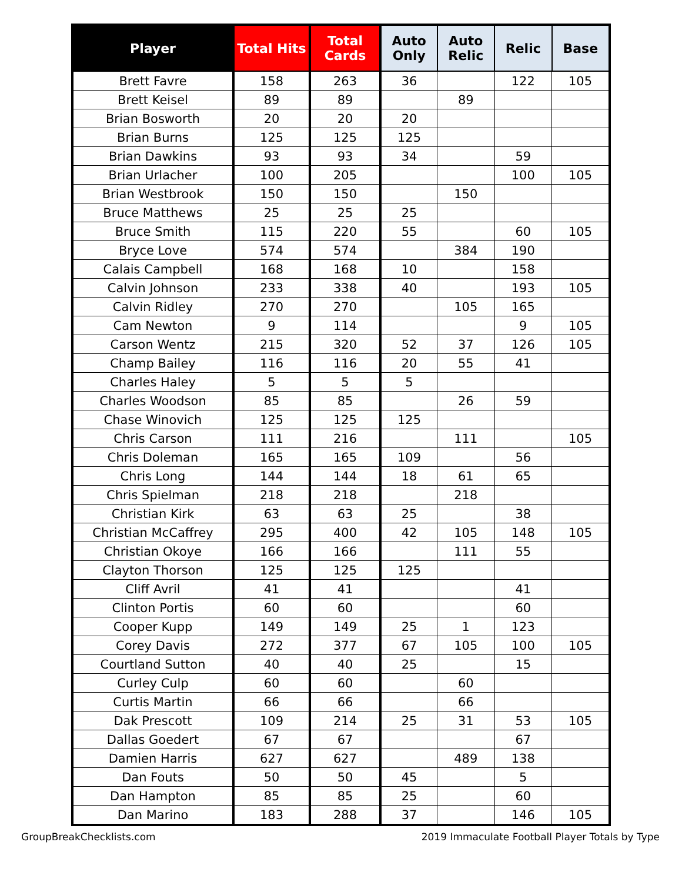| Player | Total Hits | Total Cards | Auto Only | Auto Relic | Relic | Base |
| --- | --- | --- | --- | --- | --- | --- |
| Brett Favre | 158 | 263 | 36 | | 122 | 105 |
| Brett Keisel | 89 | 89 | | 89 | | |
| Brian Bosworth | 20 | 20 | 20 | | | |
| Brian Burns | 125 | 125 | 125 | | | |
| Brian Dawkins | 93 | 93 | 34 | | 59 | |
| Brian Urlacher | 100 | 205 | | | 100 | 105 |
| Brian Westbrook | 150 | 150 | | 150 | | |
| Bruce Matthews | 25 | 25 | 25 | | | |
| Bruce Smith | 115 | 220 | 55 | | 60 | 105 |
| Bryce Love | 574 | 574 | | 384 | 190 | |
| Calais Campbell | 168 | 168 | 10 | | 158 | |
| Calvin Johnson | 233 | 338 | 40 | | 193 | 105 |
| Calvin Ridley | 270 | 270 | | 105 | 165 | |
| Cam Newton | 9 | 114 | | | 9 | 105 |
| Carson Wentz | 215 | 320 | 52 | 37 | 126 | 105 |
| Champ Bailey | 116 | 116 | 20 | 55 | 41 | |
| Charles Haley | 5 | 5 | 5 | | | |
| Charles Woodson | 85 | 85 | | 26 | 59 | |
| Chase Winovich | 125 | 125 | 125 | | | |
| Chris Carson | 111 | 216 | | 111 | | 105 |
| Chris Doleman | 165 | 165 | 109 | | 56 | |
| Chris Long | 144 | 144 | 18 | 61 | 65 | |
| Chris Spielman | 218 | 218 | | 218 | | |
| Christian Kirk | 63 | 63 | 25 | | 38 | |
| Christian McCaffrey | 295 | 400 | 42 | 105 | 148 | 105 |
| Christian Okoye | 166 | 166 | | 111 | 55 | |
| Clayton Thorson | 125 | 125 | 125 | | | |
| Cliff Avril | 41 | 41 | | | 41 | |
| Clinton Portis | 60 | 60 | | | 60 | |
| Cooper Kupp | 149 | 149 | 25 | 1 | 123 | |
| Corey Davis | 272 | 377 | 67 | 105 | 100 | 105 |
| Courtland Sutton | 40 | 40 | 25 | | 15 | |
| Curley Culp | 60 | 60 | | 60 | | |
| Curtis Martin | 66 | 66 | | 66 | | |
| Dak Prescott | 109 | 214 | 25 | 31 | 53 | 105 |
| Dallas Goedert | 67 | 67 | | | 67 | |
| Damien Harris | 627 | 627 | | 489 | 138 | |
| Dan Fouts | 50 | 50 | 45 | | 5 | |
| Dan Hampton | 85 | 85 | 25 | | 60 | |
| Dan Marino | 183 | 288 | 37 | | 146 | 105 |
GroupBreakChecklists.com 2019 Immaculate Football Player Totals by Type